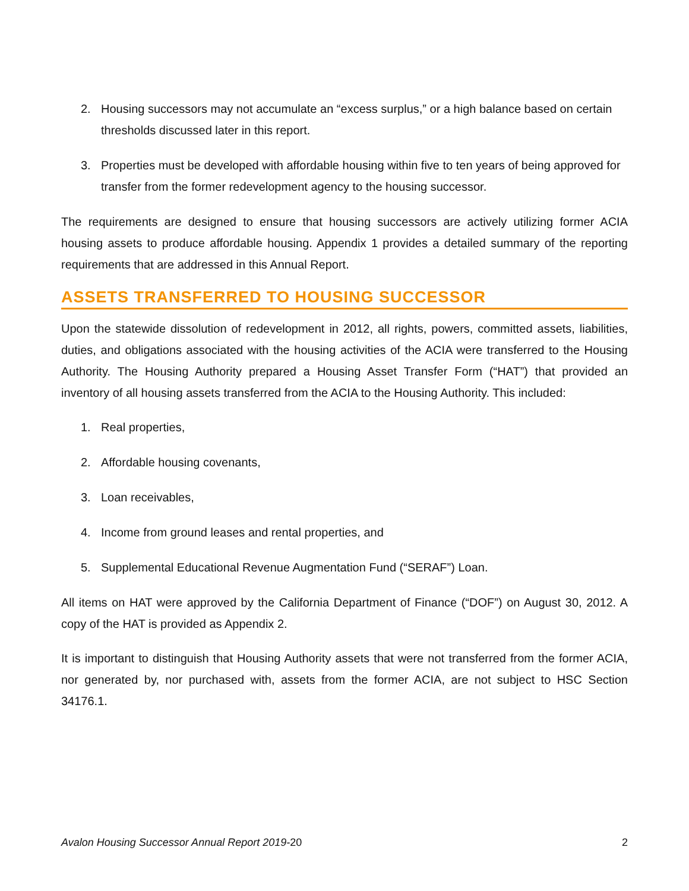2. Housing successors may not accumulate an “excess surplus,” or a high balance based on certain thresholds discussed later in this report.
3. Properties must be developed with affordable housing within five to ten years of being approved for transfer from the former redevelopment agency to the housing successor.
The requirements are designed to ensure that housing successors are actively utilizing former ACIA housing assets to produce affordable housing. Appendix 1 provides a detailed summary of the reporting requirements that are addressed in this Annual Report.
ASSETS TRANSFERRED TO HOUSING SUCCESSOR
Upon the statewide dissolution of redevelopment in 2012, all rights, powers, committed assets, liabilities, duties, and obligations associated with the housing activities of the ACIA were transferred to the Housing Authority. The Housing Authority prepared a Housing Asset Transfer Form (“HAT”) that provided an inventory of all housing assets transferred from the ACIA to the Housing Authority. This included:
1. Real properties,
2. Affordable housing covenants,
3. Loan receivables,
4. Income from ground leases and rental properties, and
5. Supplemental Educational Revenue Augmentation Fund (“SERAF”) Loan.
All items on HAT were approved by the California Department of Finance (“DOF”) on August 30, 2012. A copy of the HAT is provided as Appendix 2.
It is important to distinguish that Housing Authority assets that were not transferred from the former ACIA, nor generated by, nor purchased with, assets from the former ACIA, are not subject to HSC Section 34176.1.
Avalon Housing Successor Annual Report 2019-20 2